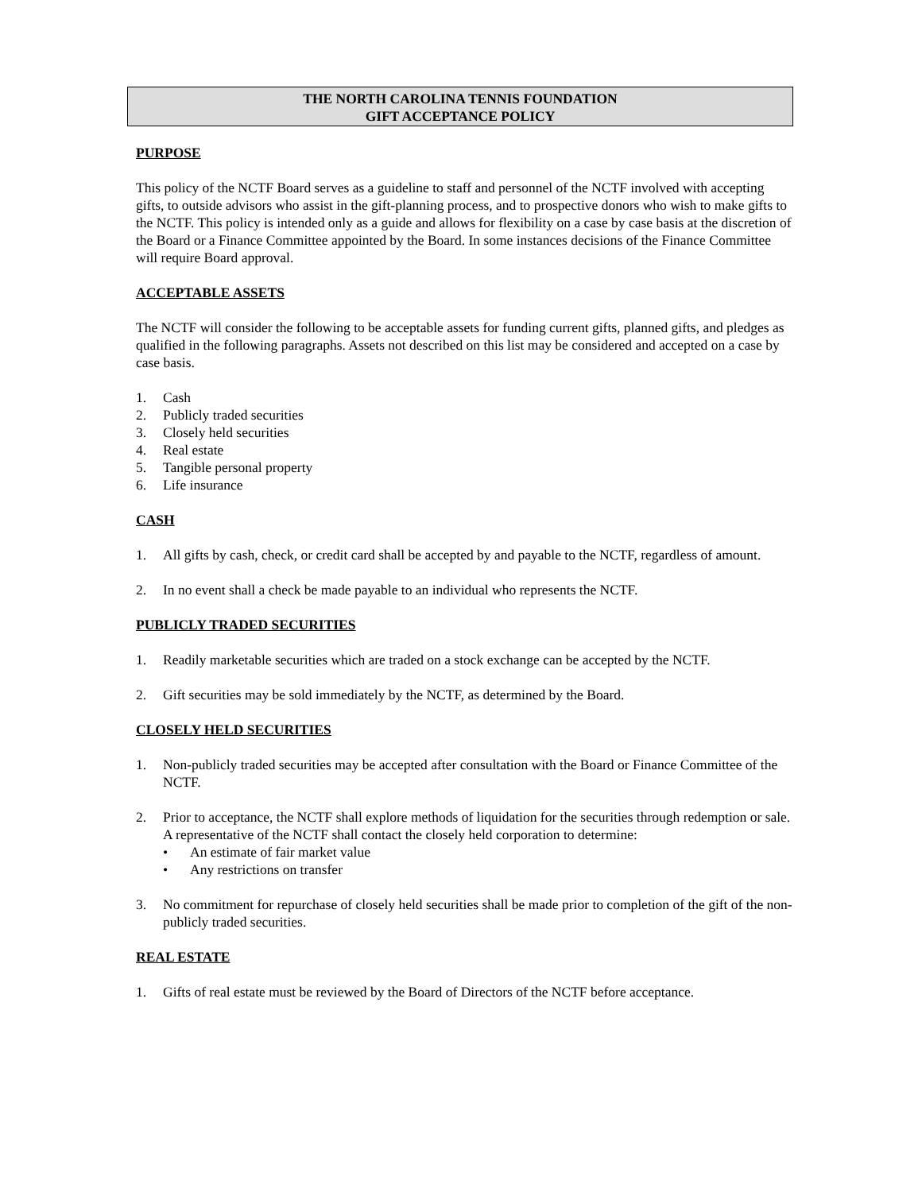THE NORTH CAROLINA TENNIS FOUNDATION
GIFT ACCEPTANCE POLICY
PURPOSE
This policy of the NCTF Board serves as a guideline to staff and personnel of the NCTF involved with accepting gifts, to outside advisors who assist in the gift-planning process, and to prospective donors who wish to make gifts to the NCTF. This policy is intended only as a guide and allows for flexibility on a case by case basis at the discretion of the Board or a Finance Committee appointed by the Board. In some instances decisions of the Finance Committee will require Board approval.
ACCEPTABLE ASSETS
The NCTF will consider the following to be acceptable assets for funding current gifts, planned gifts, and pledges as qualified in the following paragraphs. Assets not described on this list may be considered and accepted on a case by case basis.
1. Cash
2. Publicly traded securities
3. Closely held securities
4. Real estate
5. Tangible personal property
6. Life insurance
CASH
1. All gifts by cash, check, or credit card shall be accepted by and payable to the NCTF, regardless of amount.
2. In no event shall a check be made payable to an individual who represents the NCTF.
PUBLICLY TRADED SECURITIES
1. Readily marketable securities which are traded on a stock exchange can be accepted by the NCTF.
2. Gift securities may be sold immediately by the NCTF, as determined by the Board.
CLOSELY HELD SECURITIES
1. Non-publicly traded securities may be accepted after consultation with the Board or Finance Committee of the NCTF.
2. Prior to acceptance, the NCTF shall explore methods of liquidation for the securities through redemption or sale. A representative of the NCTF shall contact the closely held corporation to determine:
• An estimate of fair market value
• Any restrictions on transfer
3. No commitment for repurchase of closely held securities shall be made prior to completion of the gift of the non-publicly traded securities.
REAL ESTATE
1. Gifts of real estate must be reviewed by the Board of Directors of the NCTF before acceptance.